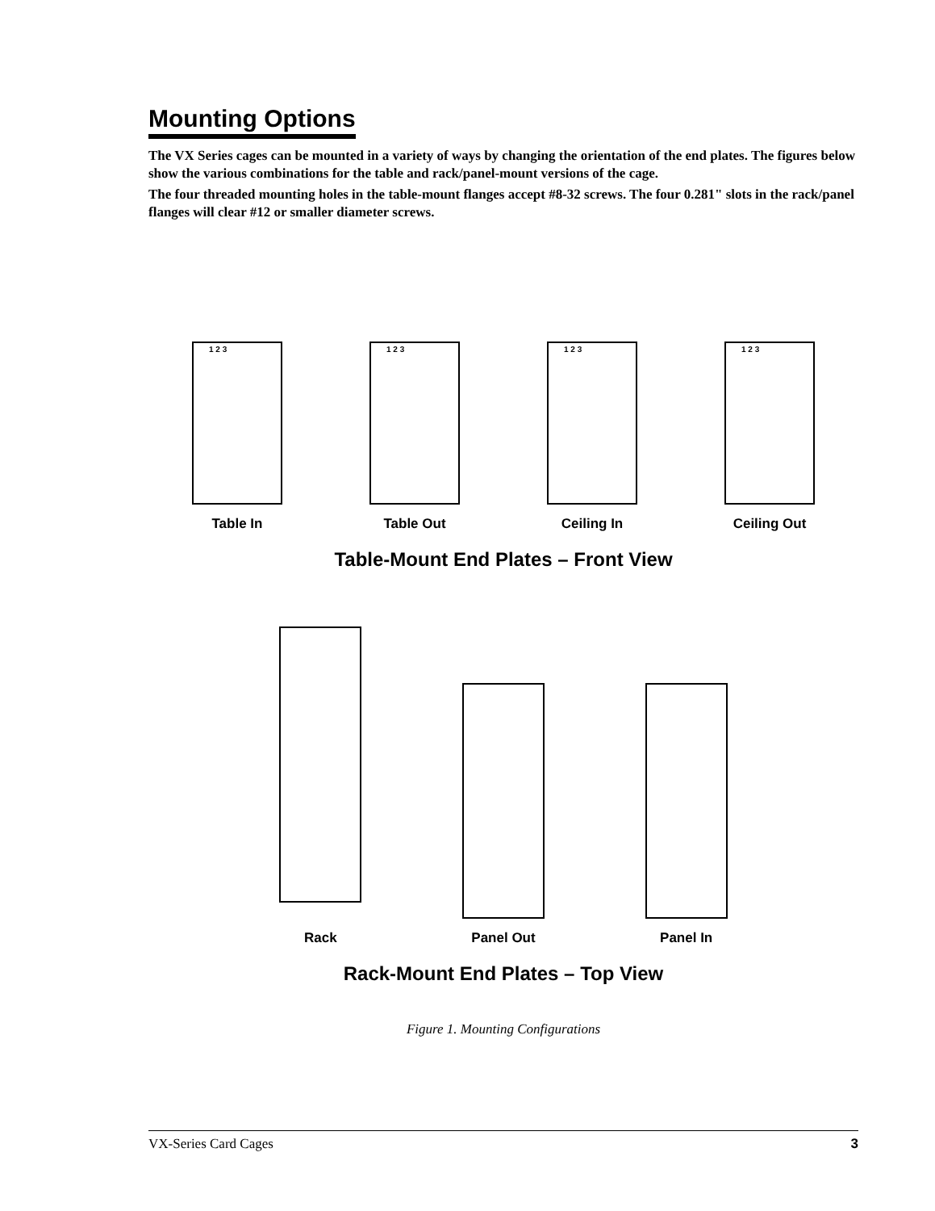Mounting Options
The VX Series cages can be mounted in a variety of ways by changing the orientation of the end plates. The figures below show the various combinations for the table and rack/panel-mount versions of the cage.
The four threaded mounting holes in the table-mount flanges accept #8-32 screws. The four 0.281" slots in the rack/panel flanges will clear #12 or smaller diameter screws.
1 2 3
Table In
1 2 3
Table Out
1 2 3
Ceiling In
1 2 3
Ceiling Out
Table-Mount End Plates – Front View
Rack Panel Out Panel In
Rack-Mount End Plates – Top View
Figure 1. Mounting Configurations
VX-Series Card Cages 3